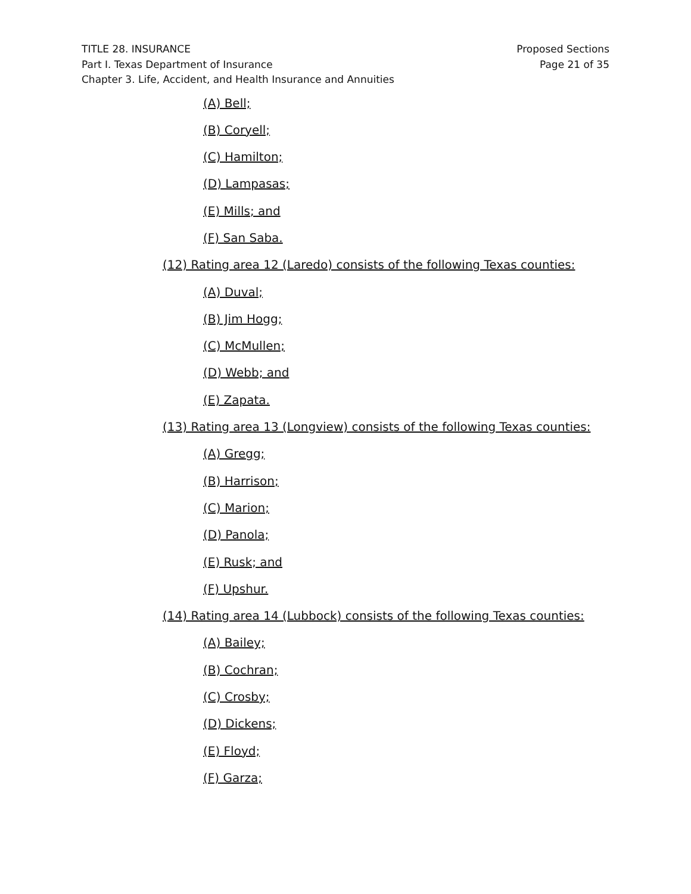Proposed Sections
Page 21 of 35
TITLE 28. INSURANCE
Part I. Texas Department of Insurance
Chapter 3. Life, Accident, and Health Insurance and Annuities
(A) Bell;
(B) Coryell;
(C) Hamilton;
(D) Lampasas;
(E) Mills; and
(F) San Saba.
(12) Rating area 12 (Laredo) consists of the following Texas counties:
(A) Duval;
(B) Jim Hogg;
(C) McMullen;
(D) Webb; and
(E) Zapata.
(13) Rating area 13 (Longview) consists of the following Texas counties:
(A) Gregg;
(B) Harrison;
(C) Marion;
(D) Panola;
(E) Rusk; and
(F) Upshur.
(14) Rating area 14 (Lubbock) consists of the following Texas counties:
(A) Bailey;
(B) Cochran;
(C) Crosby;
(D) Dickens;
(E) Floyd;
(F) Garza;